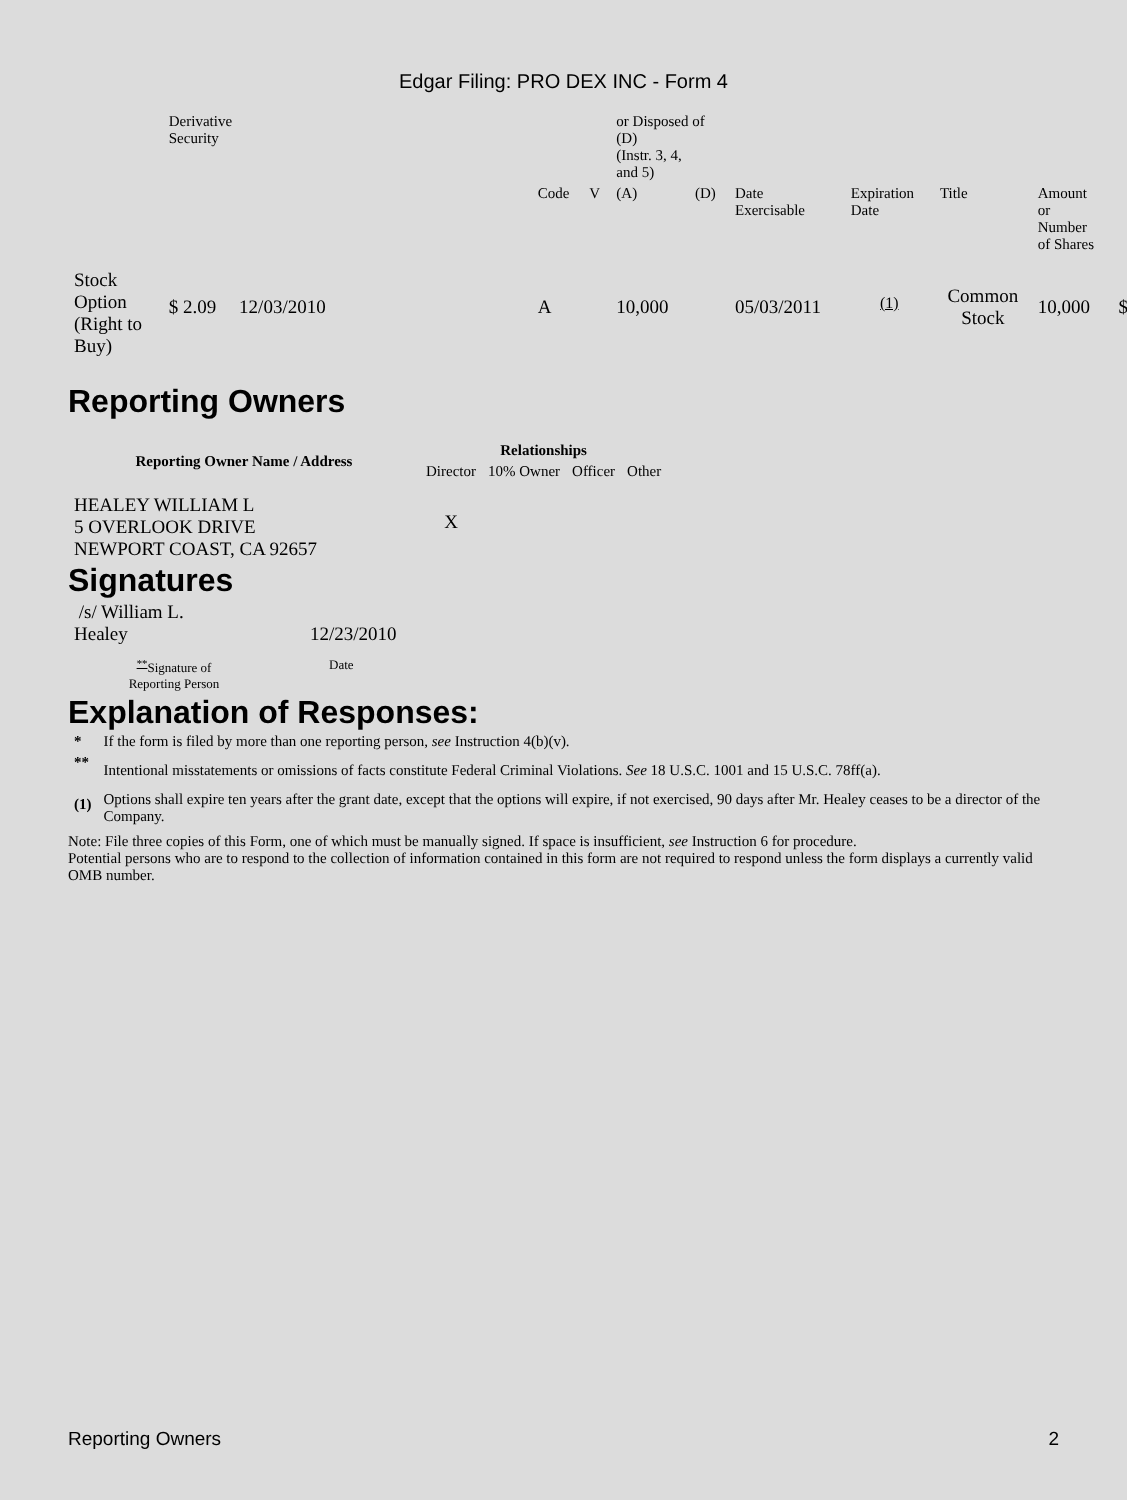Edgar Filing: PRO DEX INC - Form 4
| | Derivative Security | | | | | or Disposed of (D) (Instr. 3, 4, and 5) | | | | | | |
| | | | | Code | V | (A) | (D) | Date Exercisable | Expiration Date | Title | Amount or Number of Shares | |
| Stock Option (Right to Buy) | $ 2.09 | 12/03/2010 | | A | | 10,000 | | 05/03/2011 | <sup>(1)</sup> | Common Stock | 10,000 | $ |
Reporting Owners
| Reporting Owner Name / Address | Relationships | | | |
| --- | --- | --- | --- | --- |
| | Director | 10% Owner | Officer | Other |
| HEALEY WILLIAM L 5 OVERLOOK DRIVE NEWPORT COAST, CA 92657 | X | | | |
Signatures
| /s/ William L. Healey | 12/23/2010 |
| <sup>**</sup> Signature of Reporting Person | Date |
Explanation of Responses:
| * | If the form is filed by more than one reporting person, see Instruction 4(b)(v). |
| ** | Intentional misstatements or omissions of facts constitute Federal Criminal Violations. See 18 U.S.C. 1001 and 15 U.S.C. 78ff(a). |
| (1) | Options shall expire ten years after the grant date, except that the options will expire, if not exercised, 90 days after Mr. Healey ceases to be a director of the Company. |
Note: File three copies of this Form, one of which must be manually signed. If space is insufficient, see Instruction 6 for procedure.
Potential persons who are to respond to the collection of information contained in this form are not required to respond unless the form displays a currently valid OMB number.
Reporting Owners 2